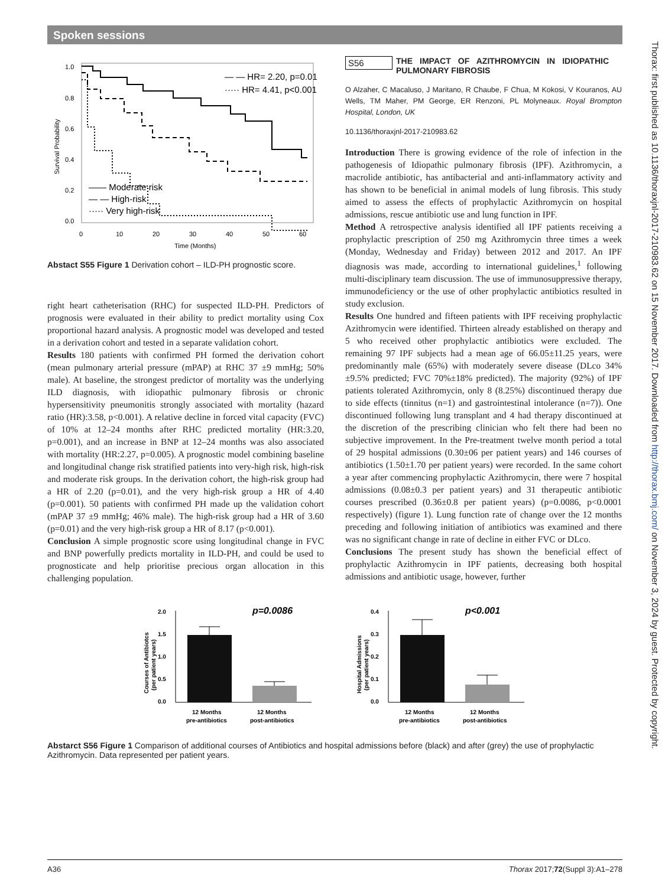Spoken sessions
Thorax: first published as 10.1136/thoraxjnl-2017-210983.62 on 15 November 2017. Downloaded from http://thorax.bmj.com/ on November 3, 2024 by guest. Protected by copyright.
1.0
0.8
0.6
0.4
0.2
0.0
0
10
20
30
40
50
60
Time (Months)
Survival Probability
— — HR= 2.20, p=0.01
····· HR= 4.41, p<0.001
—— Moderate risk
— — High-risk
····· Very high-risk
Abstact S55 Figure 1 Derivation cohort – ILD-PH prognostic score.
right heart catheterisation (RHC) for suspected ILD-PH. Predictors of prognosis were evaluated in their ability to predict mortality using Cox proportional hazard analysis. A prognostic model was developed and tested in a derivation cohort and tested in a separate validation cohort.
Results 180 patients with confirmed PH formed the derivation cohort (mean pulmonary arterial pressure (mPAP) at RHC 37 ±9 mmHg; 50% male). At baseline, the strongest predictor of mortality was the underlying ILD diagnosis, with idiopathic pulmonary fibrosis or chronic hypersensitivity pneumonitis strongly associated with mortality (hazard ratio (HR):3.58, p<0.001). A relative decline in forced vital capacity (FVC) of 10% at 12–24 months after RHC predicted mortality (HR:3.20, p=0.001), and an increase in BNP at 12–24 months was also associated with mortality (HR:2.27, p=0.005). A prognostic model combining baseline and longitudinal change risk stratified patients into very-high risk, high-risk and moderate risk groups. In the derivation cohort, the high-risk group had a HR of 2.20 (p=0.01), and the very high-risk group a HR of 4.40 (p=0.001). 50 patients with confirmed PH made up the validation cohort (mPAP 37 ±9 mmHg; 46% male). The high-risk group had a HR of 3.60 (p=0.01) and the very high-risk group a HR of 8.17 (p<0.001).
Conclusion A simple prognostic score using longitudinal change in FVC and BNP powerfully predicts mortality in ILD-PH, and could be used to prognosticate and help prioritise precious organ allocation in this challenging population.
S56 THE IMPACT OF AZITHROMYCIN IN IDIOPATHIC PULMONARY FIBROSIS
O Alzaher, C Macaluso, J Maritano, R Chaube, F Chua, M Kokosi, V Kouranos, AU Wells, TM Maher, PM George, ER Renzoni, PL Molyneaux. Royal Brompton Hospital, London, UK
10.1136/thoraxjnl-2017-210983.62
Introduction There is growing evidence of the role of infection in the pathogenesis of Idiopathic pulmonary fibrosis (IPF). Azithromycin, a macrolide antibiotic, has antibacterial and anti-inflammatory activity and has shown to be beneficial in animal models of lung fibrosis. This study aimed to assess the effects of prophylactic Azithromycin on hospital admissions, rescue antibiotic use and lung function in IPF.
Method A retrospective analysis identified all IPF patients receiving a prophylactic prescription of 250 mg Azithromycin three times a week (Monday, Wednesday and Friday) between 2012 and 2017. An IPF diagnosis was made, according to international guidelines,<sup>1</sup> following multi-disciplinary team discussion. The use of immunosuppressive therapy, immunodeficiency or the use of other prophylactic antibiotics resulted in study exclusion.
Results One hundred and fifteen patients with IPF receiving prophylactic Azithromycin were identified. Thirteen already established on therapy and 5 who received other prophylactic antibiotics were excluded. The remaining 97 IPF subjects had a mean age of 66.05±11.25 years, were predominantly male (65%) with moderately severe disease (DLco 34%±9.5% predicted; FVC 70%±18% predicted). The majority (92%) of IPF patients tolerated Azithromycin, only 8 (8.25%) discontinued therapy due to side effects (tinnitus (n=1) and gastrointestinal intolerance (n=7)). One discontinued following lung transplant and 4 had therapy discontinued at the discretion of the prescribing clinician who felt there had been no subjective improvement. In the Pre-treatment twelve month period a total of 29 hospital admissions (0.30±06 per patient years) and 146 courses of antibiotics (1.50±1.70 per patient years) were recorded. In the same cohort a year after commencing prophylactic Azithromycin, there were 7 hospital admissions (0.08±0.3 per patient years) and 31 therapeutic antibiotic courses prescribed (0.36±0.8 per patient years) (p=0.0086, p<0.0001 respectively) (figure 1). Lung function rate of change over the 12 months preceding and following initiation of antibiotics was examined and there was no significant change in rate of decline in either FVC or DLco.
Conclusions The present study has shown the beneficial effect of prophylactic Azithromycin in IPF patients, decreasing both hospital admissions and antibiotic usage, however, further
p=0.0086
2.0
1.5
1.0
0.5
0.0
Courses of Antibiotcs
(per patient years)
12 Months
pre-antibiotics
12 Months
post-antibiotics
p<0.001
0.4
0.3
0.2
0.1
0.0
Hospital Admissions
(per patient years)
12 Months
pre-antibiotics
12 Months
post-antibiotics
Abstarct S56 Figure 1 Comparison of additional courses of Antibiotics and hospital admissions before (black) and after (grey) the use of prophylactic Azithromycin. Data represented per patient years.
A36 Thorax 2017;72(Suppl 3):A1–278